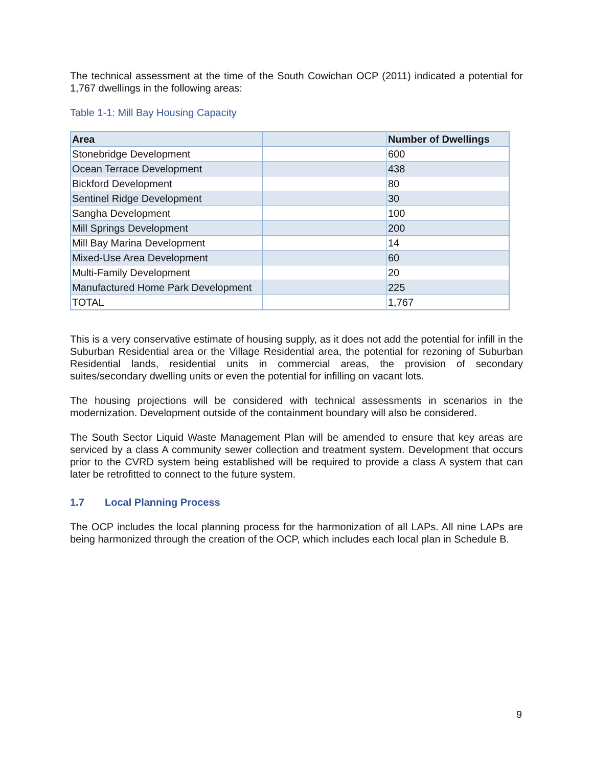The technical assessment at the time of the South Cowichan OCP (2011) indicated a potential for 1,767 dwellings in the following areas:
Table 1-1: Mill Bay Housing Capacity
| Area | | Number of Dwellings |
| --- | --- | --- |
| Stonebridge Development | | 600 |
| Ocean Terrace Development | | 438 |
| Bickford Development | | 80 |
| Sentinel Ridge Development | | 30 |
| Sangha Development | | 100 |
| Mill Springs Development | | 200 |
| Mill Bay Marina Development | | 14 |
| Mixed-Use Area Development | | 60 |
| Multi-Family Development | | 20 |
| Manufactured Home Park Development | | 225 |
| TOTAL | | 1,767 |
This is a very conservative estimate of housing supply, as it does not add the potential for infill in the Suburban Residential area or the Village Residential area, the potential for rezoning of Suburban Residential lands, residential units in commercial areas, the provision of secondary suites/secondary dwelling units or even the potential for infilling on vacant lots.
The housing projections will be considered with technical assessments in scenarios in the modernization. Development outside of the containment boundary will also be considered.
The South Sector Liquid Waste Management Plan will be amended to ensure that key areas are serviced by a class A community sewer collection and treatment system. Development that occurs prior to the CVRD system being established will be required to provide a class A system that can later be retrofitted to connect to the future system.
1.7 Local Planning Process
The OCP includes the local planning process for the harmonization of all LAPs. All nine LAPs are being harmonized through the creation of the OCP, which includes each local plan in Schedule B.
9